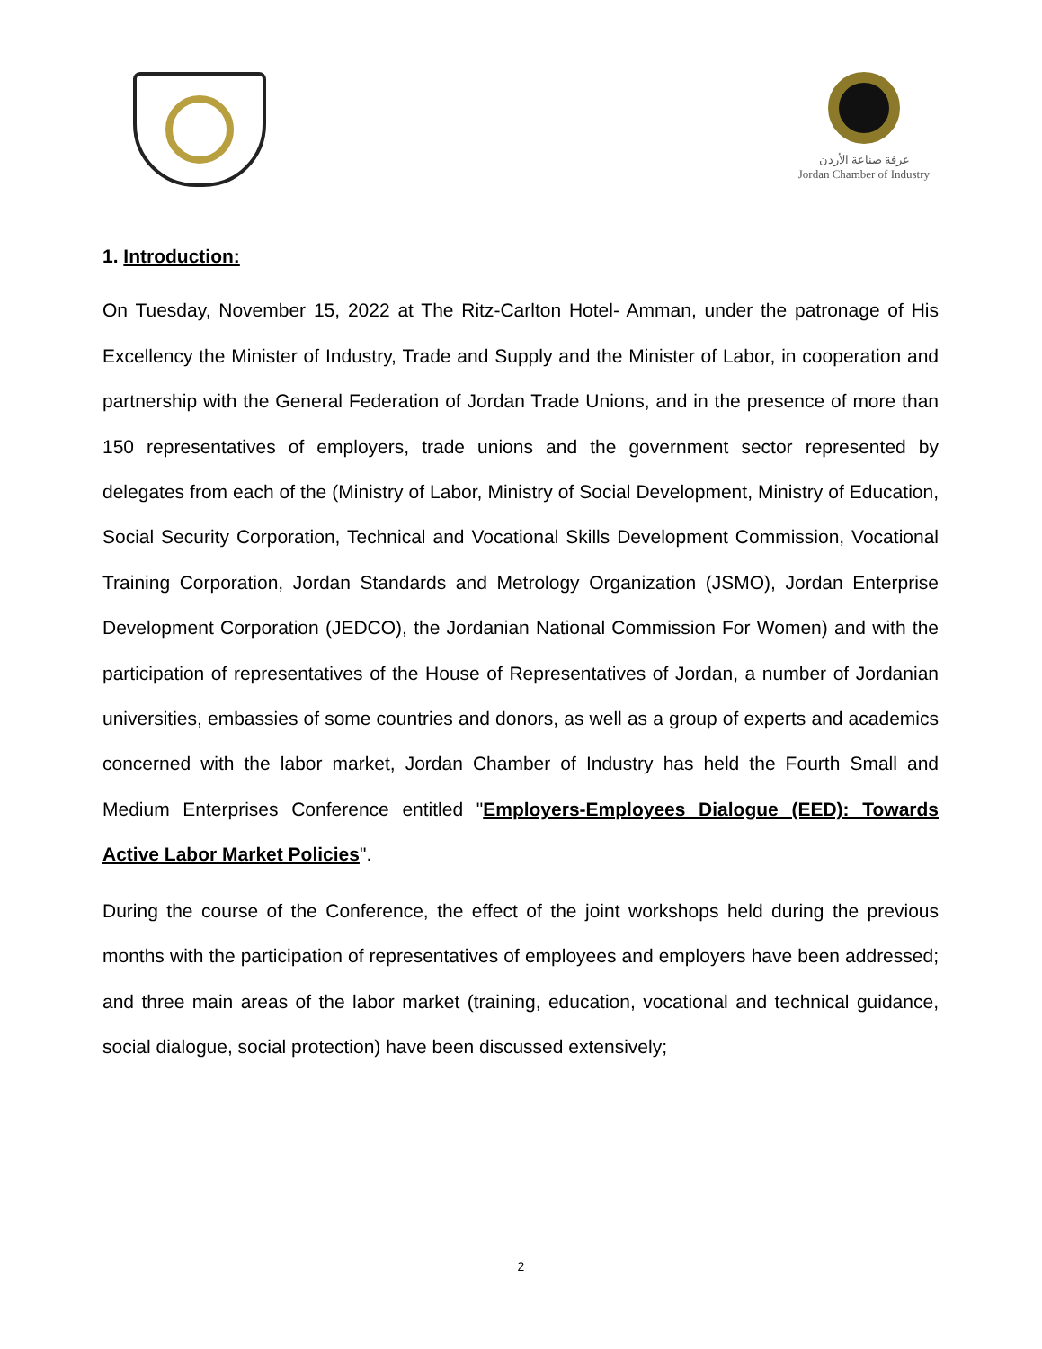غرفة صناعة الأردن
Jordan Chamber of Industry
1. Introduction:
On Tuesday, November 15, 2022 at The Ritz-Carlton Hotel- Amman, under the patronage of His Excellency the Minister of Industry, Trade and Supply and the Minister of Labor, in cooperation and partnership with the General Federation of Jordan Trade Unions, and in the presence of more than 150 representatives of employers, trade unions and the government sector represented by delegates from each of the (Ministry of Labor, Ministry of Social Development, Ministry of Education, Social Security Corporation, Technical and Vocational Skills Development Commission, Vocational Training Corporation, Jordan Standards and Metrology Organization (JSMO), Jordan Enterprise Development Corporation (JEDCO), the Jordanian National Commission For Women) and with the participation of representatives of the House of Representatives of Jordan, a number of Jordanian universities, embassies of some countries and donors, as well as a group of experts and academics concerned with the labor market, Jordan Chamber of Industry has held the Fourth Small and Medium Enterprises Conference entitled "Employers-Employees Dialogue (EED): Towards Active Labor Market Policies".
During the course of the Conference, the effect of the joint workshops held during the previous months with the participation of representatives of employees and employers have been addressed; and three main areas of the labor market (training, education, vocational and technical guidance, social dialogue, social protection) have been discussed extensively;
2